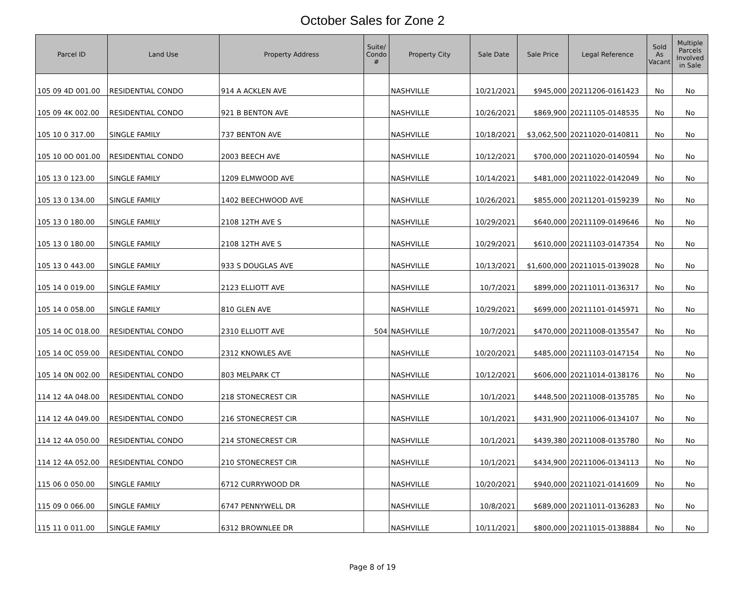October Sales for Zone 2
| Parcel ID | Land Use | Property Address | Suite/ Condo # | Property City | Sale Date | Sale Price | Legal Reference | Sold As Vacant | Multiple Parcels Involved in Sale |
| --- | --- | --- | --- | --- | --- | --- | --- | --- | --- |
| 105 09 4D 001.00 | RESIDENTIAL CONDO | 914 A ACKLEN AVE | | NASHVILLE | 10/21/2021 | $945,000 | 20211206-0161423 | No | No |
| 105 09 4K 002.00 | RESIDENTIAL CONDO | 921 B BENTON AVE | | NASHVILLE | 10/26/2021 | $869,900 | 20211105-0148535 | No | No |
| 105 10 0 317.00 | SINGLE FAMILY | 737 BENTON AVE | | NASHVILLE | 10/18/2021 | $3,062,500 | 20211020-0140811 | No | No |
| 105 10 0O 001.00 | RESIDENTIAL CONDO | 2003 BEECH AVE | | NASHVILLE | 10/12/2021 | $700,000 | 20211020-0140594 | No | No |
| 105 13 0 123.00 | SINGLE FAMILY | 1209 ELMWOOD AVE | | NASHVILLE | 10/14/2021 | $481,000 | 20211022-0142049 | No | No |
| 105 13 0 134.00 | SINGLE FAMILY | 1402 BEECHWOOD AVE | | NASHVILLE | 10/26/2021 | $855,000 | 20211201-0159239 | No | No |
| 105 13 0 180.00 | SINGLE FAMILY | 2108 12TH AVE S | | NASHVILLE | 10/29/2021 | $640,000 | 20211109-0149646 | No | No |
| 105 13 0 180.00 | SINGLE FAMILY | 2108 12TH AVE S | | NASHVILLE | 10/29/2021 | $610,000 | 20211103-0147354 | No | No |
| 105 13 0 443.00 | SINGLE FAMILY | 933 S DOUGLAS AVE | | NASHVILLE | 10/13/2021 | $1,600,000 | 20211015-0139028 | No | No |
| 105 14 0 019.00 | SINGLE FAMILY | 2123 ELLIOTT AVE | | NASHVILLE | 10/7/2021 | $899,000 | 20211011-0136317 | No | No |
| 105 14 0 058.00 | SINGLE FAMILY | 810 GLEN AVE | | NASHVILLE | 10/29/2021 | $699,000 | 20211101-0145971 | No | No |
| 105 14 0C 018.00 | RESIDENTIAL CONDO | 2310 ELLIOTT AVE | 504 | NASHVILLE | 10/7/2021 | $470,000 | 20211008-0135547 | No | No |
| 105 14 0C 059.00 | RESIDENTIAL CONDO | 2312 KNOWLES AVE | | NASHVILLE | 10/20/2021 | $485,000 | 20211103-0147154 | No | No |
| 105 14 0N 002.00 | RESIDENTIAL CONDO | 803 MELPARK CT | | NASHVILLE | 10/12/2021 | $606,000 | 20211014-0138176 | No | No |
| 114 12 4A 048.00 | RESIDENTIAL CONDO | 218 STONECREST CIR | | NASHVILLE | 10/1/2021 | $448,500 | 20211008-0135785 | No | No |
| 114 12 4A 049.00 | RESIDENTIAL CONDO | 216 STONECREST CIR | | NASHVILLE | 10/1/2021 | $431,900 | 20211006-0134107 | No | No |
| 114 12 4A 050.00 | RESIDENTIAL CONDO | 214 STONECREST CIR | | NASHVILLE | 10/1/2021 | $439,380 | 20211008-0135780 | No | No |
| 114 12 4A 052.00 | RESIDENTIAL CONDO | 210 STONECREST CIR | | NASHVILLE | 10/1/2021 | $434,900 | 20211006-0134113 | No | No |
| 115 06 0 050.00 | SINGLE FAMILY | 6712 CURRYWOOD DR | | NASHVILLE | 10/20/2021 | $940,000 | 20211021-0141609 | No | No |
| 115 09 0 066.00 | SINGLE FAMILY | 6747 PENNYWELL DR | | NASHVILLE | 10/8/2021 | $689,000 | 20211011-0136283 | No | No |
| 115 11 0 011.00 | SINGLE FAMILY | 6312 BROWNLEE DR | | NASHVILLE | 10/11/2021 | $800,000 | 20211015-0138884 | No | No |
Page 8 of 19